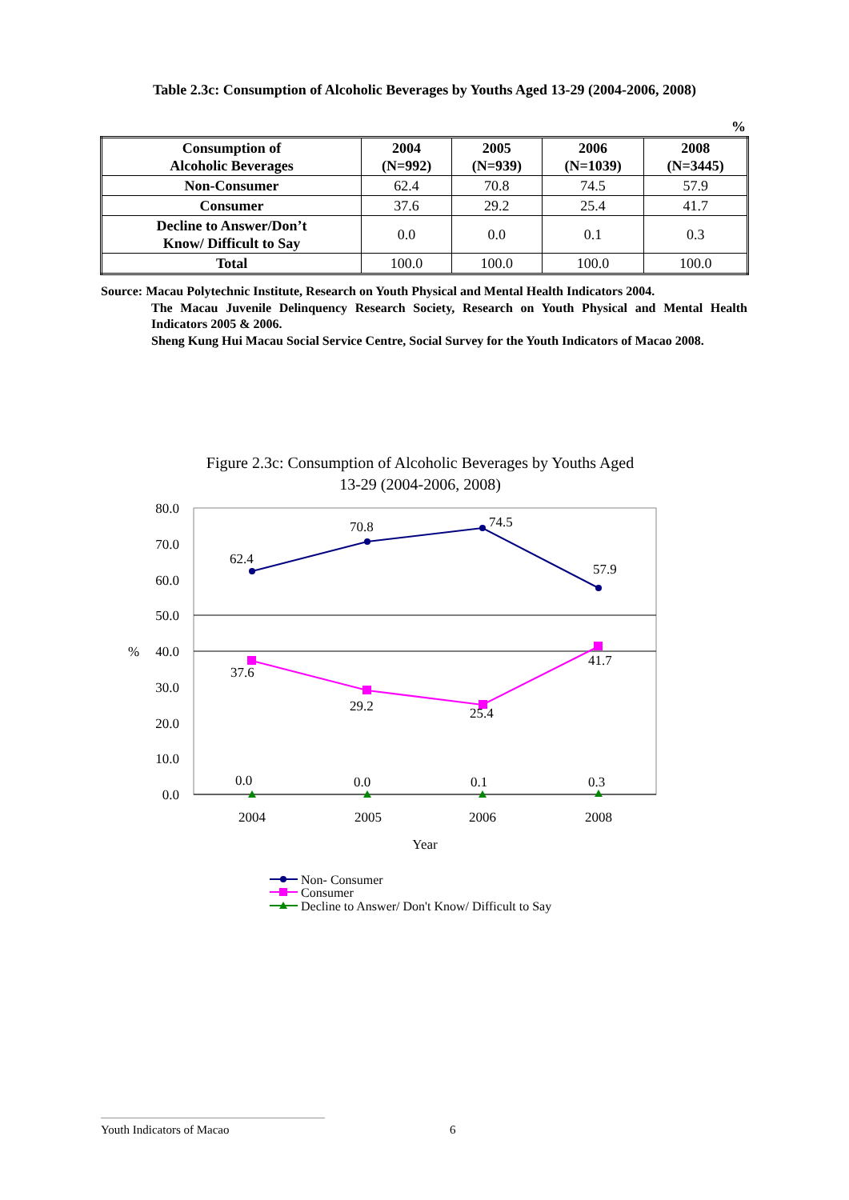Table 2.3c: Consumption of Alcoholic Beverages by Youths Aged 13-29 (2004-2006, 2008)
%
| Consumption of Alcoholic Beverages | 2004 (N=992) | 2005 (N=939) | 2006 (N=1039) | 2008 (N=3445) |
| --- | --- | --- | --- | --- |
| Non-Consumer | 62.4 | 70.8 | 74.5 | 57.9 |
| Consumer | 37.6 | 29.2 | 25.4 | 41.7 |
| Decline to Answer/Don’t Know/ Difficult to Say | 0.0 | 0.0 | 0.1 | 0.3 |
| Total | 100.0 | 100.0 | 100.0 | 100.0 |
Source: Macau Polytechnic Institute, Research on Youth Physical and Mental Health Indicators 2004.
The Macau Juvenile Delinquency Research Society, Research on Youth Physical and Mental Health Indicators 2005 & 2006.
Sheng Kung Hui Macau Social Service Centre, Social Survey for the Youth Indicators of Macao 2008.
Figure 2.3c: Consumption of Alcoholic Beverages by Youths Aged
13-29 (2004-2006, 2008)
80.0
70.0
60.0
50.0
40.0
30.0
20.0
10.0
0.0
%
62.4
70.8
74.5
57.9
37.6
29.2
25.4
41.7
0.0
0.0
0.1
0.3
2004
2005
2006
2008
Year
Non- Consumer
Consumer
Decline to Answer/ Don't Know/ Difficult to Say
Youth Indicators of Macao
6